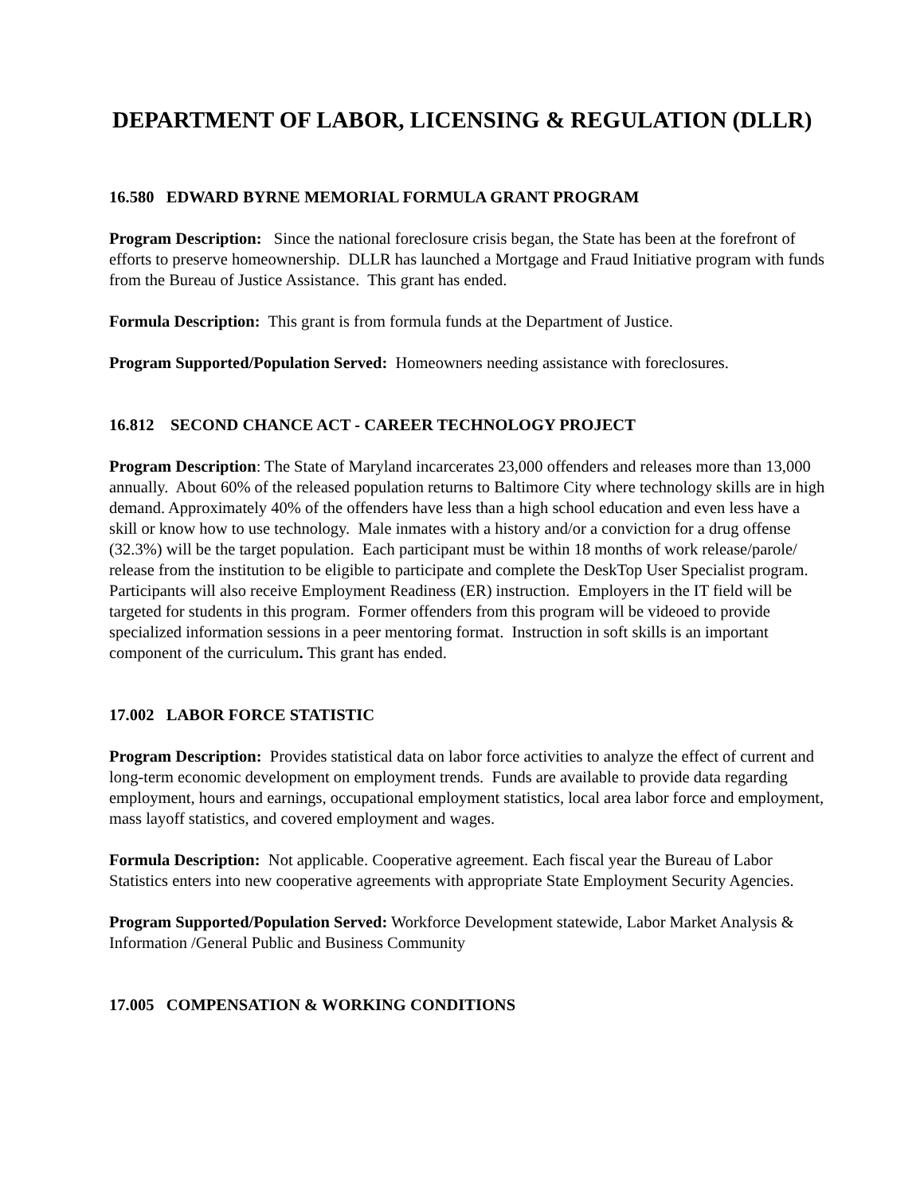DEPARTMENT OF LABOR, LICENSING & REGULATION (DLLR)
16.580 EDWARD BYRNE MEMORIAL FORMULA GRANT PROGRAM
Program Description: Since the national foreclosure crisis began, the State has been at the forefront of efforts to preserve homeownership. DLLR has launched a Mortgage and Fraud Initiative program with funds from the Bureau of Justice Assistance. This grant has ended.
Formula Description: This grant is from formula funds at the Department of Justice.
Program Supported/Population Served: Homeowners needing assistance with foreclosures.
16.812 SECOND CHANCE ACT - CAREER TECHNOLOGY PROJECT
Program Description: The State of Maryland incarcerates 23,000 offenders and releases more than 13,000 annually. About 60% of the released population returns to Baltimore City where technology skills are in high demand. Approximately 40% of the offenders have less than a high school education and even less have a skill or know how to use technology. Male inmates with a history and/or a conviction for a drug offense (32.3%) will be the target population. Each participant must be within 18 months of work release/parole/ release from the institution to be eligible to participate and complete the DeskTop User Specialist program. Participants will also receive Employment Readiness (ER) instruction. Employers in the IT field will be targeted for students in this program. Former offenders from this program will be videoed to provide specialized information sessions in a peer mentoring format. Instruction in soft skills is an important component of the curriculum. This grant has ended.
17.002 LABOR FORCE STATISTIC
Program Description: Provides statistical data on labor force activities to analyze the effect of current and long-term economic development on employment trends. Funds are available to provide data regarding employment, hours and earnings, occupational employment statistics, local area labor force and employment, mass layoff statistics, and covered employment and wages.
Formula Description: Not applicable. Cooperative agreement. Each fiscal year the Bureau of Labor Statistics enters into new cooperative agreements with appropriate State Employment Security Agencies.
Program Supported/Population Served: Workforce Development statewide, Labor Market Analysis & Information /General Public and Business Community
17.005 COMPENSATION & WORKING CONDITIONS